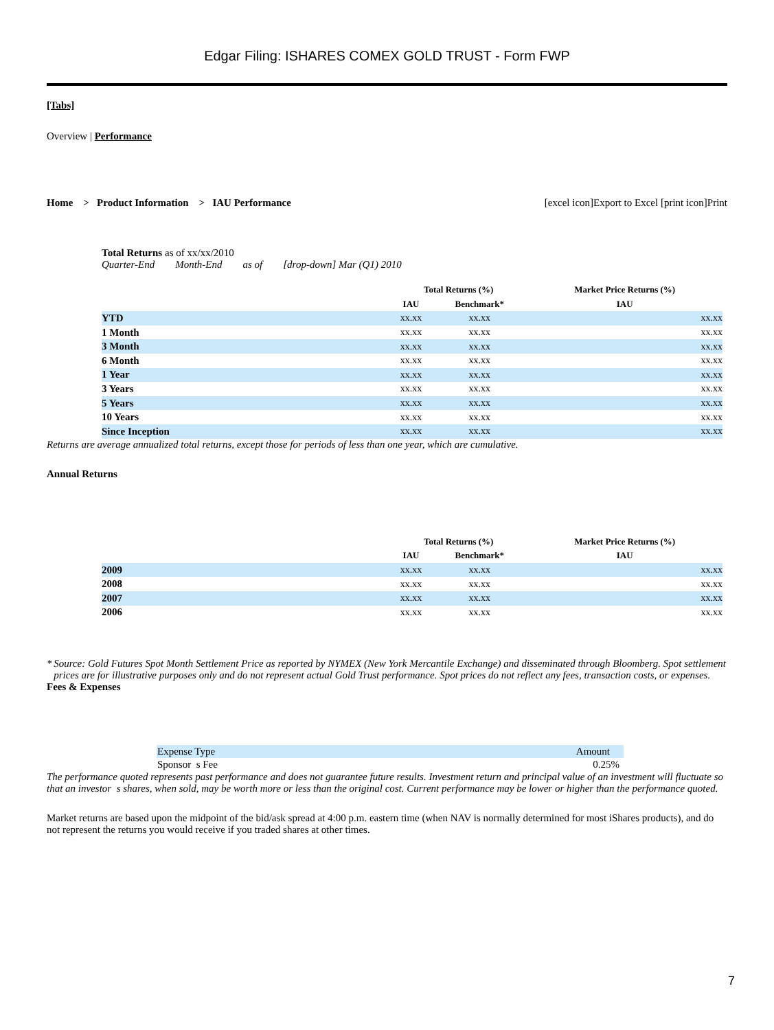Edgar Filing: ISHARES COMEX GOLD TRUST - Form FWP
[Tabs]
Overview | Performance
Home > Product Information > IAU Performance [excel icon]Export to Excel [print icon]Print
Total Returns as of xx/xx/2010
Quarter-End Month-End as of [drop-down] Mar (Q1) 2010
| | Total Returns (%) | | Market Price Returns (%) |
| --- | --- | --- | --- |
| | IAU | Benchmark* | IAU |
| YTD | xx.xx | xx.xx | xx.xx |
| 1 Month | xx.xx | xx.xx | xx.xx |
| 3 Month | xx.xx | xx.xx | xx.xx |
| 6 Month | xx.xx | xx.xx | xx.xx |
| 1 Year | xx.xx | xx.xx | xx.xx |
| 3 Years | xx.xx | xx.xx | xx.xx |
| 5 Years | xx.xx | xx.xx | xx.xx |
| 10 Years | xx.xx | xx.xx | xx.xx |
| Since Inception | xx.xx | xx.xx | xx.xx |
Returns are average annualized total returns, except those for periods of less than one year, which are cumulative.
Annual Returns
| | Total Returns (%) | | Market Price Returns (%) |
| --- | --- | --- | --- |
| | IAU | Benchmark* | IAU |
| 2009 | xx.xx | xx.xx | xx.xx |
| 2008 | xx.xx | xx.xx | xx.xx |
| 2007 | xx.xx | xx.xx | xx.xx |
| 2006 | xx.xx | xx.xx | xx.xx |
* Source: Gold Futures Spot Month Settlement Price as reported by NYMEX (New York Mercantile Exchange) and disseminated through Bloomberg. Spot settlement prices are for illustrative purposes only and do not represent actual Gold Trust performance. Spot prices do not reflect any fees, transaction costs, or expenses.
Fees & Expenses
| Expense Type | Amount |
| Sponsor s Fee | 0.25% |
The performance quoted represents past performance and does not guarantee future results. Investment return and principal value of an investment will fluctuate so that an investor s shares, when sold, may be worth more or less than the original cost. Current performance may be lower or higher than the performance quoted.
Market returns are based upon the midpoint of the bid/ask spread at 4:00 p.m. eastern time (when NAV is normally determined for most iShares products), and do not represent the returns you would receive if you traded shares at other times.
7